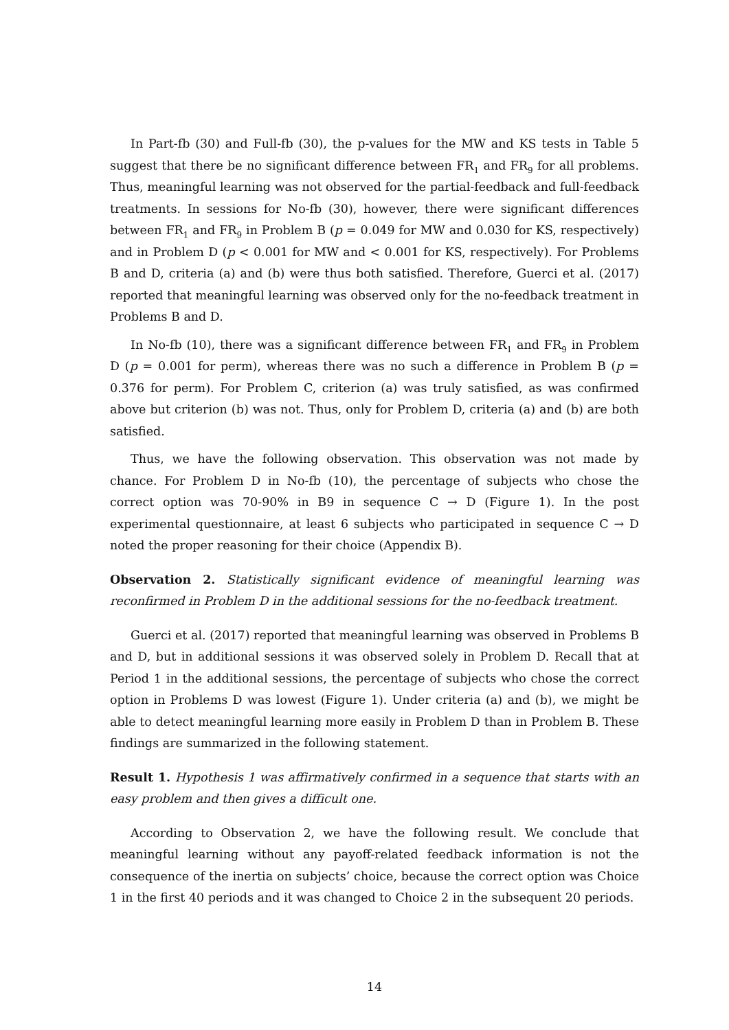In Part-fb (30) and Full-fb (30), the p-values for the MW and KS tests in Table 5 suggest that there be no significant difference between FR<sub>1</sub> and FR<sub>9</sub> for all problems. Thus, meaningful learning was not observed for the partial-feedback and full-feedback treatments. In sessions for No-fb (30), however, there were significant differences between FR<sub>1</sub> and FR<sub>9</sub> in Problem B (p = 0.049 for MW and 0.030 for KS, respectively) and in Problem D (p < 0.001 for MW and < 0.001 for KS, respectively). For Problems B and D, criteria (a) and (b) were thus both satisfied. Therefore, Guerci et al. (2017) reported that meaningful learning was observed only for the no-feedback treatment in Problems B and D.
In No-fb (10), there was a significant difference between FR<sub>1</sub> and FR<sub>9</sub> in Problem D (p = 0.001 for perm), whereas there was no such a difference in Problem B (p = 0.376 for perm). For Problem C, criterion (a) was truly satisfied, as was confirmed above but criterion (b) was not. Thus, only for Problem D, criteria (a) and (b) are both satisfied.
Thus, we have the following observation. This observation was not made by chance. For Problem D in No-fb (10), the percentage of subjects who chose the correct option was 70-90% in B9 in sequence C → D (Figure 1). In the post experimental questionnaire, at least 6 subjects who participated in sequence C → D noted the proper reasoning for their choice (Appendix B).
Observation 2. Statistically significant evidence of meaningful learning was reconfirmed in Problem D in the additional sessions for the no-feedback treatment.
Guerci et al. (2017) reported that meaningful learning was observed in Problems B and D, but in additional sessions it was observed solely in Problem D. Recall that at Period 1 in the additional sessions, the percentage of subjects who chose the correct option in Problems D was lowest (Figure 1). Under criteria (a) and (b), we might be able to detect meaningful learning more easily in Problem D than in Problem B. These findings are summarized in the following statement.
Result 1. Hypothesis 1 was affirmatively confirmed in a sequence that starts with an easy problem and then gives a difficult one.
According to Observation 2, we have the following result. We conclude that meaningful learning without any payoff-related feedback information is not the consequence of the inertia on subjects’ choice, because the correct option was Choice 1 in the first 40 periods and it was changed to Choice 2 in the subsequent 20 periods.
14